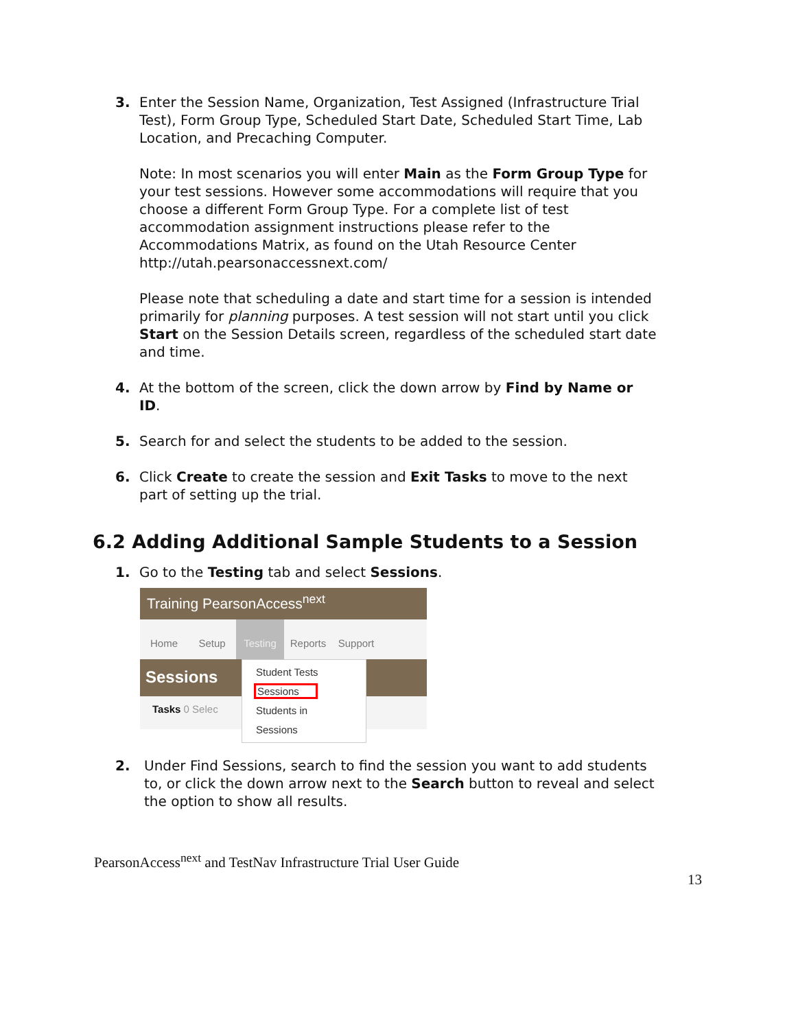3. Enter the Session Name, Organization, Test Assigned (Infrastructure Trial Test), Form Group Type, Scheduled Start Date, Scheduled Start Time, Lab Location, and Precaching Computer.
Note: In most scenarios you will enter Main as the Form Group Type for your test sessions. However some accommodations will require that you choose a different Form Group Type. For a complete list of test accommodation assignment instructions please refer to the Accommodations Matrix, as found on the Utah Resource Center http://utah.pearsonaccessnext.com/
Please note that scheduling a date and start time for a session is intended primarily for planning purposes. A test session will not start until you click Start on the Session Details screen, regardless of the scheduled start date and time.
4. At the bottom of the screen, click the down arrow by Find by Name or ID.
5. Search for and select the students to be added to the session.
6. Click Create to create the session and Exit Tasks to move to the next part of setting up the trial.
6.2 Adding Additional Sample Students to a Session
1. Go to the Testing tab and select Sessions.
Training PearsonAccess<sup>next</sup>
Home Setup Testing Reports Support
Sessions
Student Tests
Sessions
Students in Sessions
Tasks 0 Selec
2. Under Find Sessions, search to find the session you want to add students to, or click the down arrow next to the Search button to reveal and select the option to show all results.
PearsonAccess<sup>next</sup> and TestNav Infrastructure Trial User Guide
13